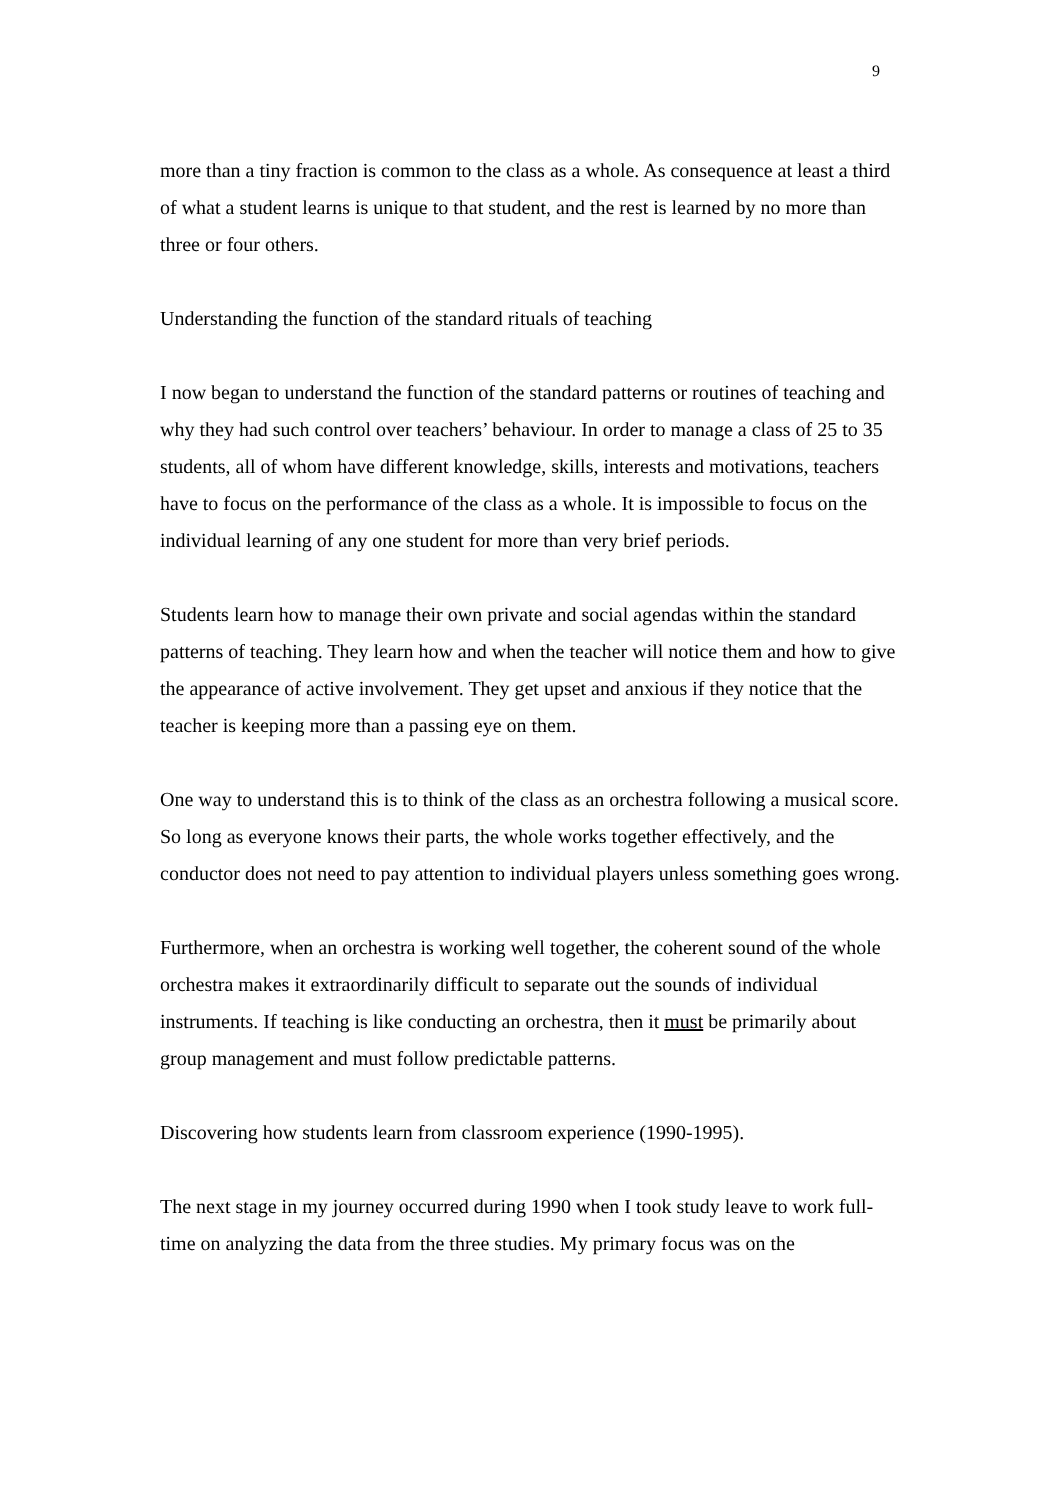9
more than a tiny fraction is common to the class as a whole. As consequence at least a third of what a student learns is unique to that student, and the rest is learned by no more than three or four others.
Understanding the function of the standard rituals of teaching
I now began to understand the function of the standard patterns or routines of teaching and why they had such control over teachers’ behaviour. In order to manage a class of 25 to 35 students, all of whom have different knowledge, skills, interests and motivations, teachers have to focus on the performance of the class as a whole. It is impossible to focus on the individual learning of any one student for more than very brief periods.
Students learn how to manage their own private and social agendas within the standard patterns of teaching. They learn how and when the teacher will notice them and how to give the appearance of active involvement. They get upset and anxious if they notice that the teacher is keeping more than a passing eye on them.
One way to understand this is to think of the class as an orchestra following a musical score. So long as everyone knows their parts, the whole works together effectively, and the conductor does not need to pay attention to individual players unless something goes wrong.
Furthermore, when an orchestra is working well together, the coherent sound of the whole orchestra makes it extraordinarily difficult to separate out the sounds of individual instruments. If teaching is like conducting an orchestra, then it must be primarily about group management and must follow predictable patterns.
Discovering how students learn from classroom experience (1990-1995).
The next stage in my journey occurred during 1990 when I took study leave to work full-time on analyzing the data from the three studies. My primary focus was on the